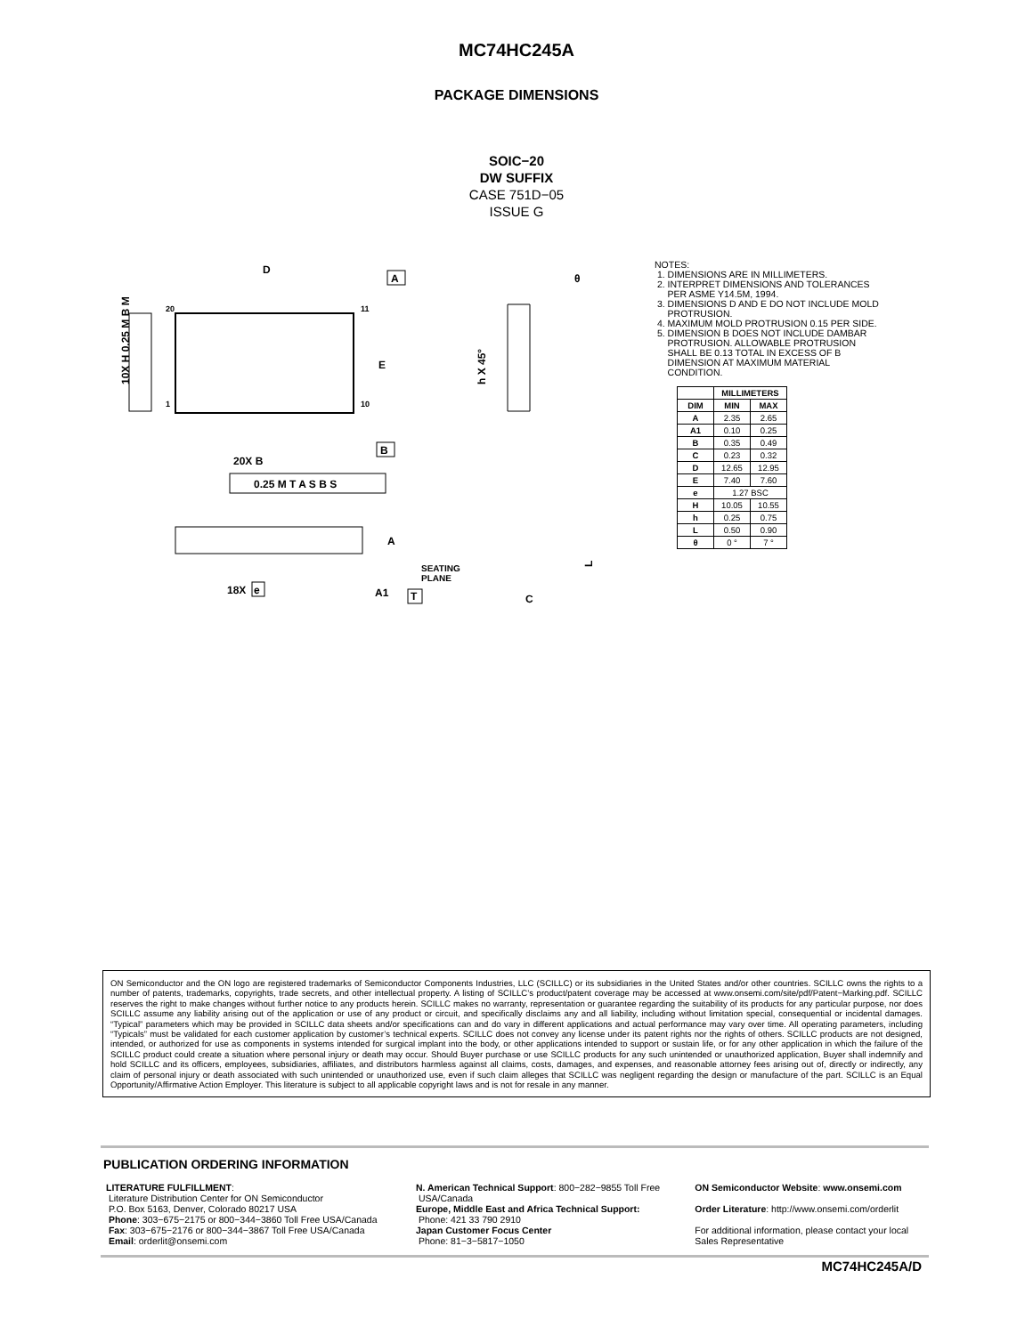MC74HC245A
PACKAGE DIMENSIONS
SOIC−20
DW SUFFIX
CASE 751D−05
ISSUE G
D
A
E
20
11
1
10
B
20X B
0.25 M T A S B S
10X H 0.25 M B M
A
A1
18X
e
SEATING
PLANE
T
θ
h X 45°
L
C
NOTES:
1. DIMENSIONS ARE IN MILLIMETERS.
2. INTERPRET DIMENSIONS AND TOLERANCES
PER ASME Y14.5M, 1994.
3. DIMENSIONS D AND E DO NOT INCLUDE MOLD
PROTRUSION.
4. MAXIMUM MOLD PROTRUSION 0.15 PER SIDE.
5. DIMENSION B DOES NOT INCLUDE DAMBAR
PROTRUSION. ALLOWABLE PROTRUSION
SHALL BE 0.13 TOTAL IN EXCESS OF B
DIMENSION AT MAXIMUM MATERIAL
CONDITION.
| | MILLIMETERS | |
| --- | --- | --- |
| DIM | MIN | MAX |
| A | 2.35 | 2.65 |
| A1 | 0.10 | 0.25 |
| B | 0.35 | 0.49 |
| C | 0.23 | 0.32 |
| D | 12.65 | 12.95 |
| E | 7.40 | 7.60 |
| e | 1.27 BSC | |
| H | 10.05 | 10.55 |
| h | 0.25 | 0.75 |
| L | 0.50 | 0.90 |
| θ | 0 ° | 7 ° |
ON Semiconductor and the ON logo are registered trademarks of Semiconductor Components Industries, LLC (SCILLC) or its subsidiaries in the United States and/or other countries. SCILLC owns the rights to a number of patents, trademarks, copyrights, trade secrets, and other intellectual property. A listing of SCILLC’s product/patent coverage may be accessed at www.onsemi.com/site/pdf/Patent−Marking.pdf. SCILLC reserves the right to make changes without further notice to any products herein. SCILLC makes no warranty, representation or guarantee regarding the suitability of its products for any particular purpose, nor does SCILLC assume any liability arising out of the application or use of any product or circuit, and specifically disclaims any and all liability, including without limitation special, consequential or incidental damages. “Typical” parameters which may be provided in SCILLC data sheets and/or specifications can and do vary in different applications and actual performance may vary over time. All operating parameters, including “Typicals” must be validated for each customer application by customer’s technical experts. SCILLC does not convey any license under its patent rights nor the rights of others. SCILLC products are not designed, intended, or authorized for use as components in systems intended for surgical implant into the body, or other applications intended to support or sustain life, or for any other application in which the failure of the SCILLC product could create a situation where personal injury or death may occur. Should Buyer purchase or use SCILLC products for any such unintended or unauthorized application, Buyer shall indemnify and hold SCILLC and its officers, employees, subsidiaries, affiliates, and distributors harmless against all claims, costs, damages, and expenses, and reasonable attorney fees arising out of, directly or indirectly, any claim of personal injury or death associated with such unintended or unauthorized use, even if such claim alleges that SCILLC was negligent regarding the design or manufacture of the part. SCILLC is an Equal Opportunity/Affirmative Action Employer. This literature is subject to all applicable copyright laws and is not for resale in any manner.
PUBLICATION ORDERING INFORMATION
LITERATURE FULFILLMENT:
Literature Distribution Center for ON Semiconductor
P.O. Box 5163, Denver, Colorado 80217 USA
Phone: 303−675−2175 or 800−344−3860 Toll Free USA/Canada
Fax: 303−675−2176 or 800−344−3867 Toll Free USA/Canada
Email: orderlit@onsemi.com
N. American Technical Support: 800−282−9855 Toll Free
USA/Canada
Europe, Middle East and Africa Technical Support:
Phone: 421 33 790 2910
Japan Customer Focus Center
Phone: 81−3−5817−1050
ON Semiconductor Website: www.onsemi.com
Order Literature: http://www.onsemi.com/orderlit
For additional information, please contact your local Sales Representative
MC74HC245A/D